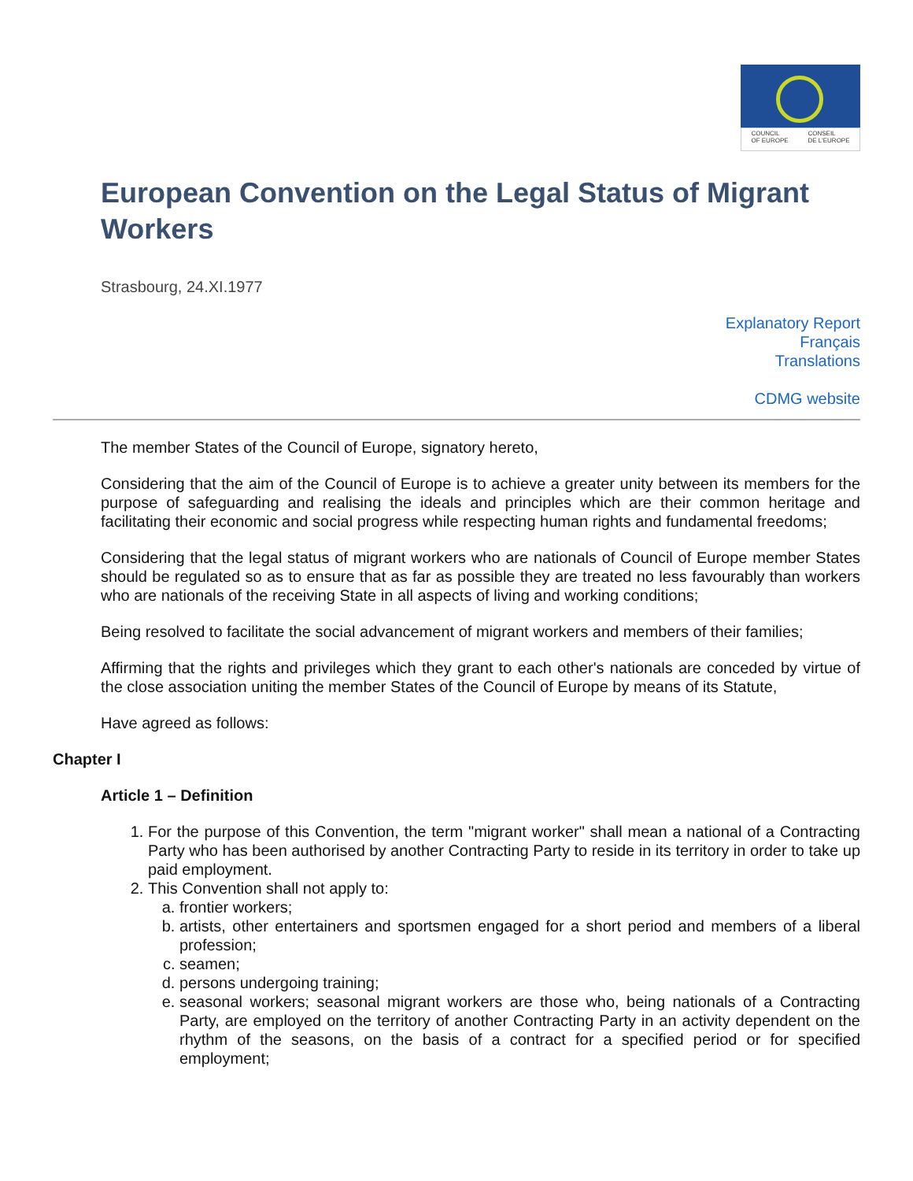COUNCIL
OF EUROPE CONSEIL
DE L'EUROPE
European Convention on the Legal Status of Migrant Workers
Strasbourg, 24.XI.1977
Explanatory Report
Français
Translations
CDMG website
The member States of the Council of Europe, signatory hereto,
Considering that the aim of the Council of Europe is to achieve a greater unity between its members for the purpose of safeguarding and realising the ideals and principles which are their common heritage and facilitating their economic and social progress while respecting human rights and fundamental freedoms;
Considering that the legal status of migrant workers who are nationals of Council of Europe member States should be regulated so as to ensure that as far as possible they are treated no less favourably than workers who are nationals of the receiving State in all aspects of living and working conditions;
Being resolved to facilitate the social advancement of migrant workers and members of their families;
Affirming that the rights and privileges which they grant to each other's nationals are conceded by virtue of the close association uniting the member States of the Council of Europe by means of its Statute,
Have agreed as follows:
Chapter I
Article 1 – Definition
1. For the purpose of this Convention, the term "migrant worker" shall mean a national of a Contracting Party who has been authorised by another Contracting Party to reside in its territory in order to take up paid employment.
2. This Convention shall not apply to:
a. frontier workers;
b. artists, other entertainers and sportsmen engaged for a short period and members of a liberal profession;
c. seamen;
d. persons undergoing training;
e. seasonal workers; seasonal migrant workers are those who, being nationals of a Contracting Party, are employed on the territory of another Contracting Party in an activity dependent on the rhythm of the seasons, on the basis of a contract for a specified period or for specified employment;